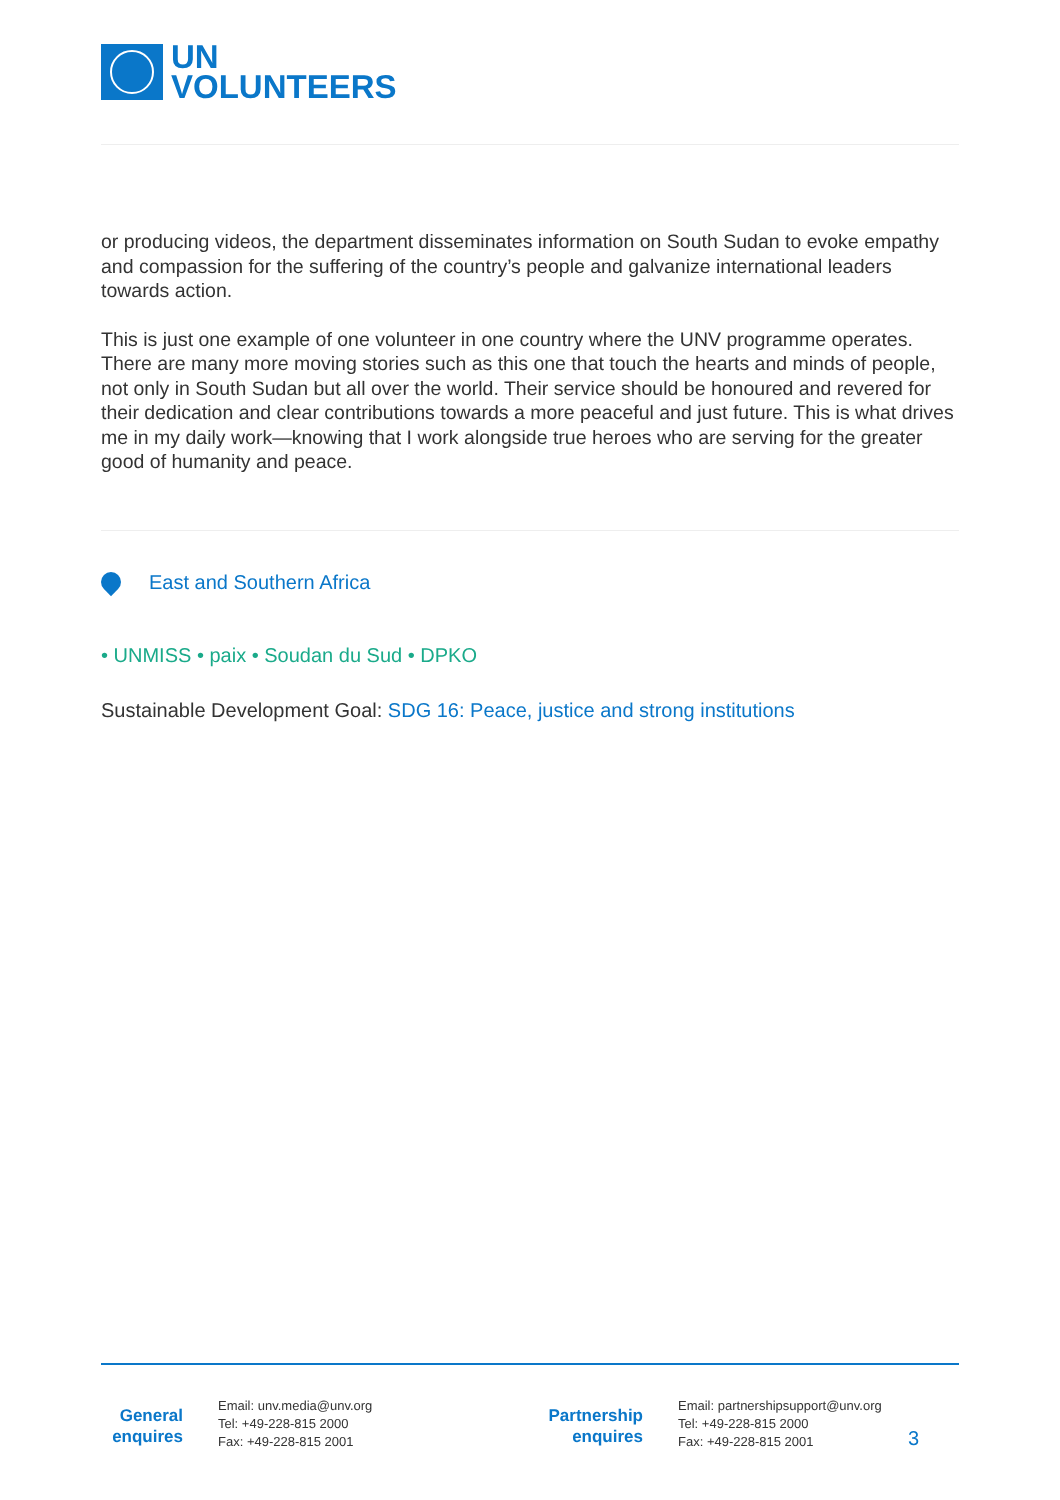UN
VOLUNTEERS
or producing videos, the department disseminates information on South Sudan to evoke empathy and compassion for the suffering of the country’s people and galvanize international leaders towards action.
This is just one example of one volunteer in one country where the UNV programme operates. There are many more moving stories such as this one that touch the hearts and minds of people, not only in South Sudan but all over the world. Their service should be honoured and revered for their dedication and clear contributions towards a more peaceful and just future. This is what drives me in my daily work—knowing that I work alongside true heroes who are serving for the greater good of humanity and peace.
East and Southern Africa
• UNMISS • paix • Soudan du Sud • DPKO
Sustainable Development Goal: SDG 16: Peace, justice and strong institutions
General enquires
Email: unv.media@unv.org
Tel: +49-228-815 2000
Fax: +49-228-815 2001
Partnership enquires
Email: partnershipsupport@unv.org
Tel: +49-228-815 2000
Fax: +49-228-815 2001
3